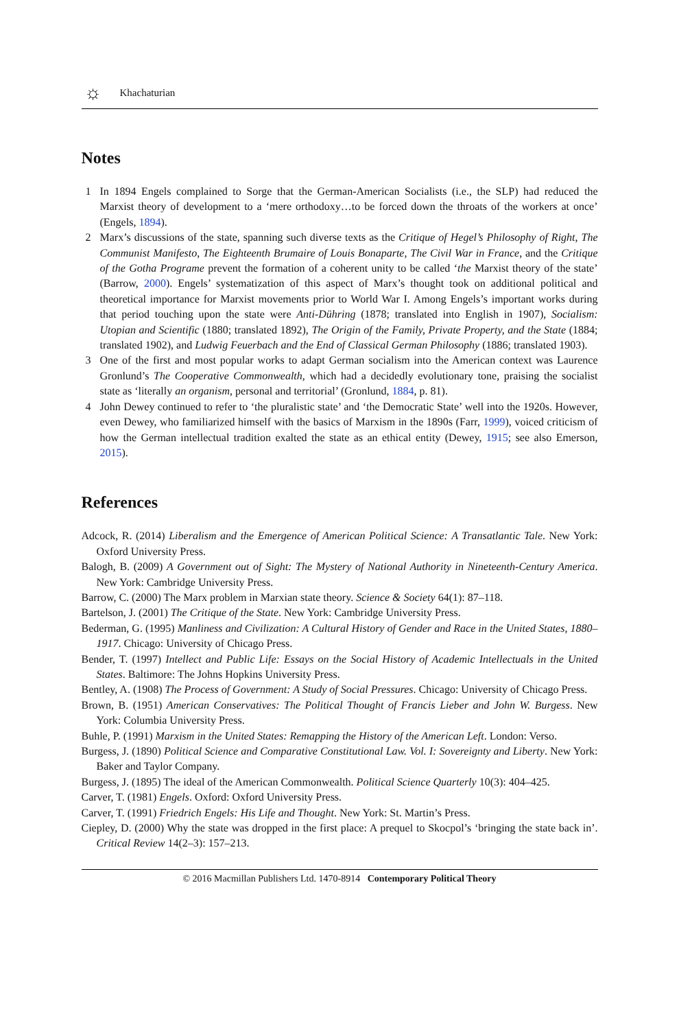☼
Khachaturian
Notes
1 In 1894 Engels complained to Sorge that the German-American Socialists (i.e., the SLP) had reduced the Marxist theory of development to a ‘mere orthodoxy…to be forced down the throats of the workers at once’ (Engels, 1894).
2 Marx’s discussions of the state, spanning such diverse texts as the Critique of Hegel’s Philosophy of Right, The Communist Manifesto, The Eighteenth Brumaire of Louis Bonaparte, The Civil War in France, and the Critique of the Gotha Programe prevent the formation of a coherent unity to be called ‘the Marxist theory of the state’ (Barrow, 2000). Engels’ systematization of this aspect of Marx’s thought took on additional political and theoretical importance for Marxist movements prior to World War I. Among Engels’s important works during that period touching upon the state were Anti-Dühring (1878; translated into English in 1907), Socialism: Utopian and Scientific (1880; translated 1892), The Origin of the Family, Private Property, and the State (1884; translated 1902), and Ludwig Feuerbach and the End of Classical German Philosophy (1886; translated 1903).
3 One of the first and most popular works to adapt German socialism into the American context was Laurence Gronlund’s The Cooperative Commonwealth, which had a decidedly evolutionary tone, praising the socialist state as ‘literally an organism, personal and territorial’ (Gronlund, 1884, p. 81).
4 John Dewey continued to refer to ‘the pluralistic state’ and ‘the Democratic State’ well into the 1920s. However, even Dewey, who familiarized himself with the basics of Marxism in the 1890s (Farr, 1999), voiced criticism of how the German intellectual tradition exalted the state as an ethical entity (Dewey, 1915; see also Emerson, 2015).
References
Adcock, R. (2014) Liberalism and the Emergence of American Political Science: A Transatlantic Tale. New York: Oxford University Press.
Balogh, B. (2009) A Government out of Sight: The Mystery of National Authority in Nineteenth-Century America. New York: Cambridge University Press.
Barrow, C. (2000) The Marx problem in Marxian state theory. Science & Society 64(1): 87–118.
Bartelson, J. (2001) The Critique of the State. New York: Cambridge University Press.
Bederman, G. (1995) Manliness and Civilization: A Cultural History of Gender and Race in the United States, 1880–1917. Chicago: University of Chicago Press.
Bender, T. (1997) Intellect and Public Life: Essays on the Social History of Academic Intellectuals in the United States. Baltimore: The Johns Hopkins University Press.
Bentley, A. (1908) The Process of Government: A Study of Social Pressures. Chicago: University of Chicago Press.
Brown, B. (1951) American Conservatives: The Political Thought of Francis Lieber and John W. Burgess. New York: Columbia University Press.
Buhle, P. (1991) Marxism in the United States: Remapping the History of the American Left. London: Verso.
Burgess, J. (1890) Political Science and Comparative Constitutional Law. Vol. I: Sovereignty and Liberty. New York: Baker and Taylor Company.
Burgess, J. (1895) The ideal of the American Commonwealth. Political Science Quarterly 10(3): 404–425.
Carver, T. (1981) Engels. Oxford: Oxford University Press.
Carver, T. (1991) Friedrich Engels: His Life and Thought. New York: St. Martin’s Press.
Ciepley, D. (2000) Why the state was dropped in the first place: A prequel to Skocpol’s ‘bringing the state back in’. Critical Review 14(2–3): 157–213.
© 2016 Macmillan Publishers Ltd. 1470-8914 Contemporary Political Theory